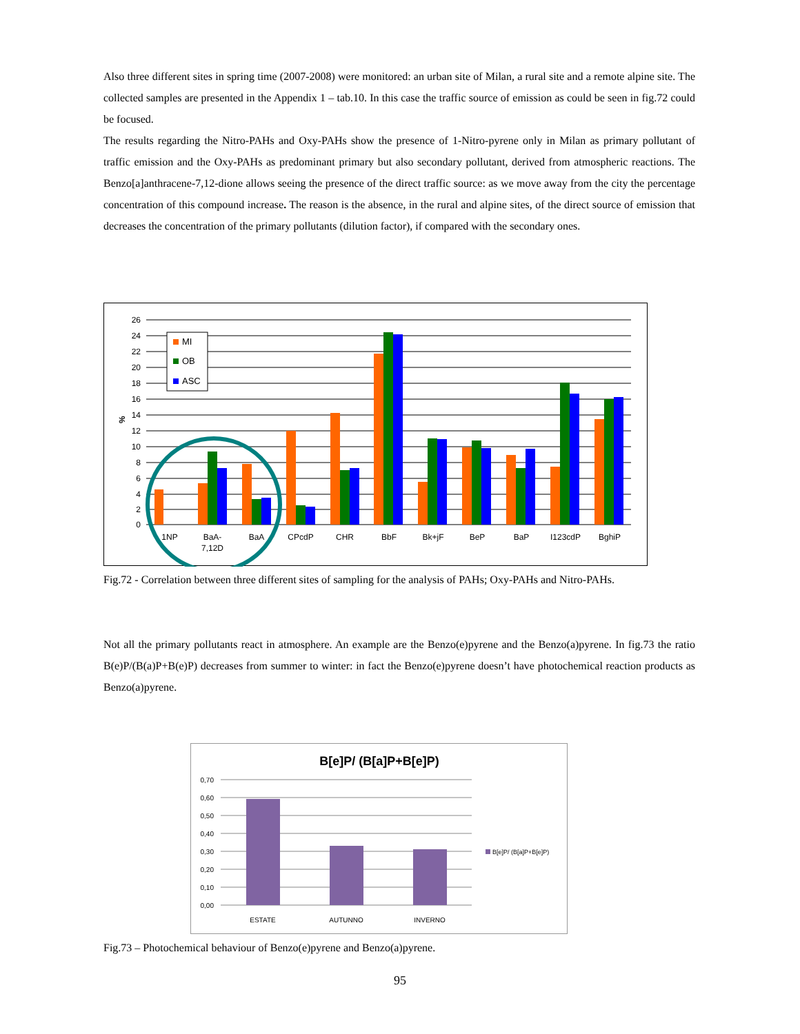Also three different sites in spring time (2007-2008) were monitored: an urban site of Milan, a rural site and a remote alpine site. The collected samples are presented in the Appendix 1 – tab.10. In this case the traffic source of emission as could be seen in fig.72 could be focused.
The results regarding the Nitro-PAHs and Oxy-PAHs show the presence of 1-Nitro-pyrene only in Milan as primary pollutant of traffic emission and the Oxy-PAHs as predominant primary but also secondary pollutant, derived from atmospheric reactions. The Benzo[a]anthracene-7,12-dione allows seeing the presence of the direct traffic source: as we move away from the city the percentage concentration of this compound increase. The reason is the absence, in the rural and alpine sites, of the direct source of emission that decreases the concentration of the primary pollutants (dilution factor), if compared with the secondary ones.
26
24
22
20
18
16
14
12
10
8
6
4
2
0
%
1NP
BaA-
7,12D
BaA
CPcdP
CHR
BbF
Bk+jF
BeP
BaP
I123cdP
BghiP
MI
OB
ASC
Fig.72 - Correlation between three different sites of sampling for the analysis of PAHs; Oxy-PAHs and Nitro-PAHs.
Not all the primary pollutants react in atmosphere. An example are the Benzo(e)pyrene and the Benzo(a)pyrene. In fig.73 the ratio B(e)P/(B(a)P+B(e)P) decreases from summer to winter: in fact the Benzo(e)pyrene doesn’t have photochemical reaction products as Benzo(a)pyrene.
B[e]P/ (B[a]P+B[e]P)
0,70
0,60
0,50
0,40
0,30
0,20
0,10
0,00
ESTATE
AUTUNNO
INVERNO
B[e]P/ (B[a]P+B[e]P)
Fig.73 – Photochemical behaviour of Benzo(e)pyrene and Benzo(a)pyrene.
95